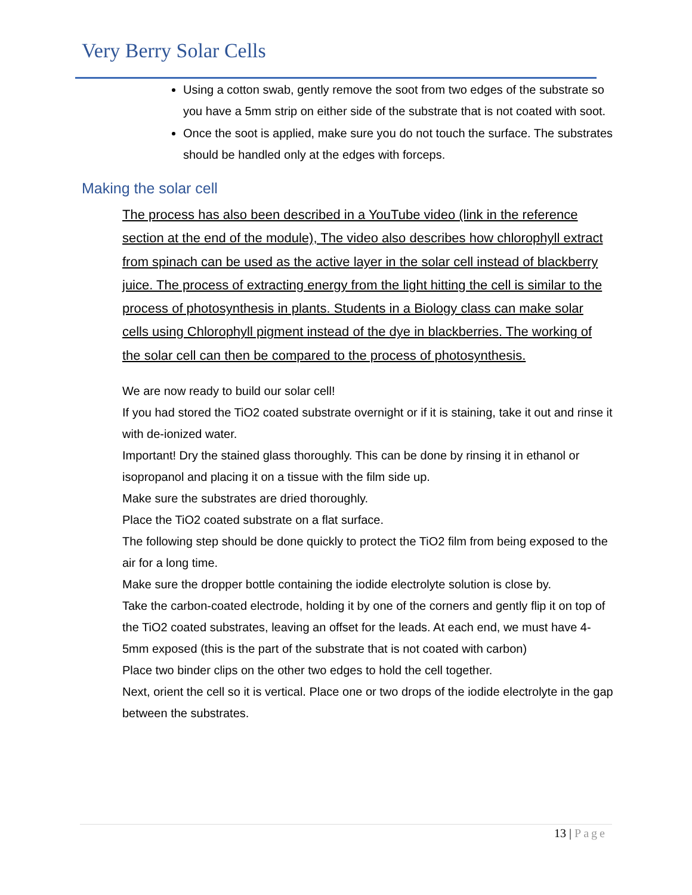Very Berry Solar Cells
Using a cotton swab, gently remove the soot from two edges of the substrate so you have a 5mm strip on either side of the substrate that is not coated with soot.
Once the soot is applied, make sure you do not touch the surface. The substrates should be handled only at the edges with forceps.
Making the solar cell
The process has also been described in a YouTube video (link in the reference section at the end of the module), The video also describes how chlorophyll extract from spinach can be used as the active layer in the solar cell instead of blackberry juice. The process of extracting energy from the light hitting the cell is similar to the process of photosynthesis in plants. Students in a Biology class can make solar cells using Chlorophyll pigment instead of the dye in blackberries. The working of the solar cell can then be compared to the process of photosynthesis.
We are now ready to build our solar cell!
If you had stored the TiO2 coated substrate overnight or if it is staining, take it out and rinse it with de-ionized water.
Important! Dry the stained glass thoroughly. This can be done by rinsing it in ethanol or isopropanol and placing it on a tissue with the film side up.
Make sure the substrates are dried thoroughly.
Place the TiO2 coated substrate on a flat surface.
The following step should be done quickly to protect the TiO2 film from being exposed to the air for a long time.
Make sure the dropper bottle containing the iodide electrolyte solution is close by.
Take the carbon-coated electrode, holding it by one of the corners and gently flip it on top of the TiO2 coated substrates, leaving an offset for the leads. At each end, we must have 4-5mm exposed (this is the part of the substrate that is not coated with carbon)
Place two binder clips on the other two edges to hold the cell together.
Next, orient the cell so it is vertical. Place one or two drops of the iodide electrolyte in the gap between the substrates.
13 | Page